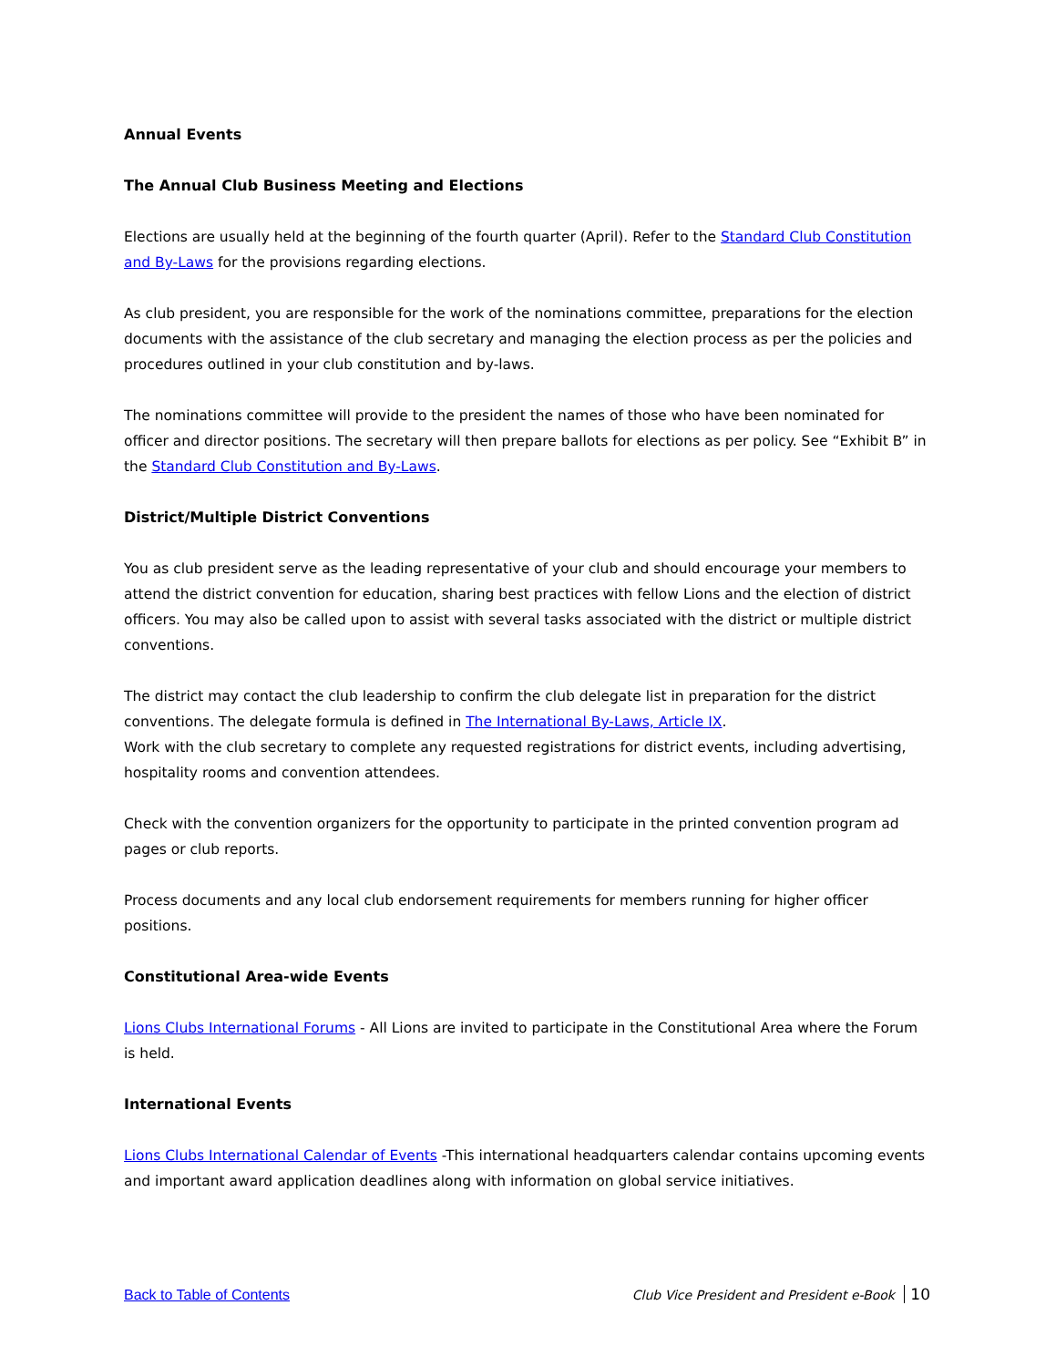Annual Events
The Annual Club Business Meeting and Elections
Elections are usually held at the beginning of the fourth quarter (April). Refer to the Standard Club Constitution and By-Laws for the provisions regarding elections.
As club president, you are responsible for the work of the nominations committee, preparations for the election documents with the assistance of the club secretary and managing the election process as per the policies and procedures outlined in your club constitution and by-laws.
The nominations committee will provide to the president the names of those who have been nominated for officer and director positions. The secretary will then prepare ballots for elections as per policy. See “Exhibit B” in the Standard Club Constitution and By-Laws.
District/Multiple District Conventions
You as club president serve as the leading representative of your club and should encourage your members to attend the district convention for education, sharing best practices with fellow Lions and the election of district officers. You may also be called upon to assist with several tasks associated with the district or multiple district conventions.
The district may contact the club leadership to confirm the club delegate list in preparation for the district conventions. The delegate formula is defined in The International By-Laws, Article IX.
Work with the club secretary to complete any requested registrations for district events, including advertising, hospitality rooms and convention attendees.
Check with the convention organizers for the opportunity to participate in the printed convention program ad pages or club reports.
Process documents and any local club endorsement requirements for members running for higher officer positions.
Constitutional Area-wide Events
Lions Clubs International Forums - All Lions are invited to participate in the Constitutional Area where the Forum is held.
International Events
Lions Clubs International Calendar of Events -This international headquarters calendar contains upcoming events and important award application deadlines along with information on global service initiatives.
Back to Table of Contents Club Vice President and President e-Book 10